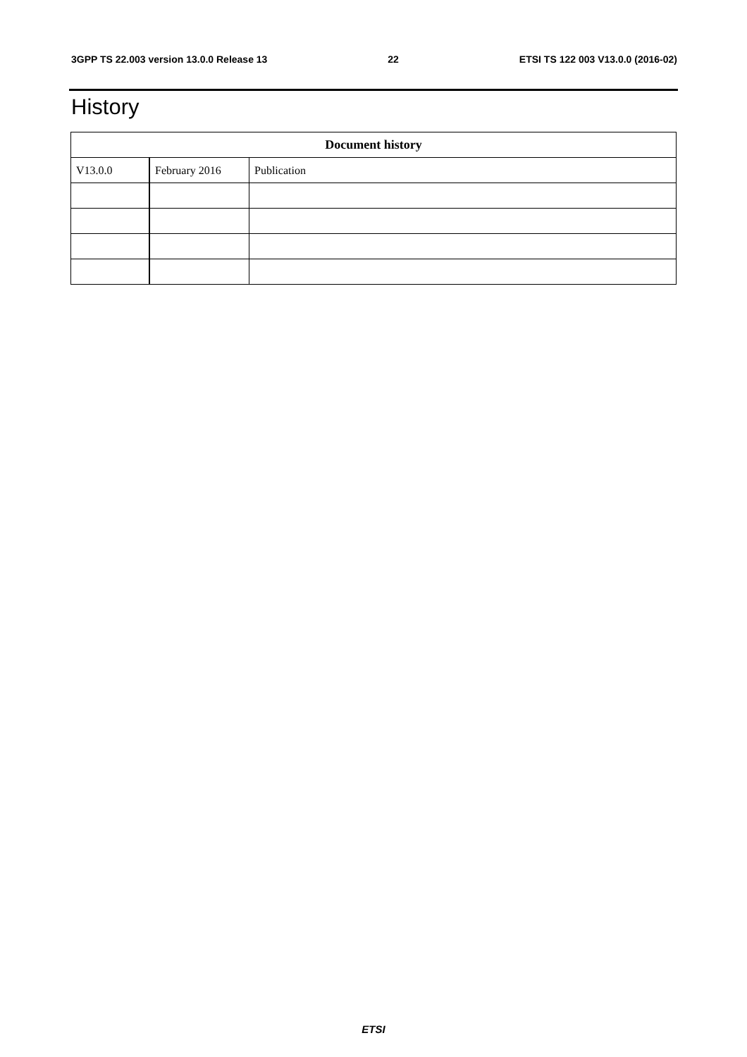3GPP TS 22.003 version 13.0.0 Release 13 22 ETSI TS 122 003 V13.0.0 (2016-02)
History
| Document history | | |
| --- | --- | --- |
| V13.0.0 | February 2016 | Publication |
ETSI